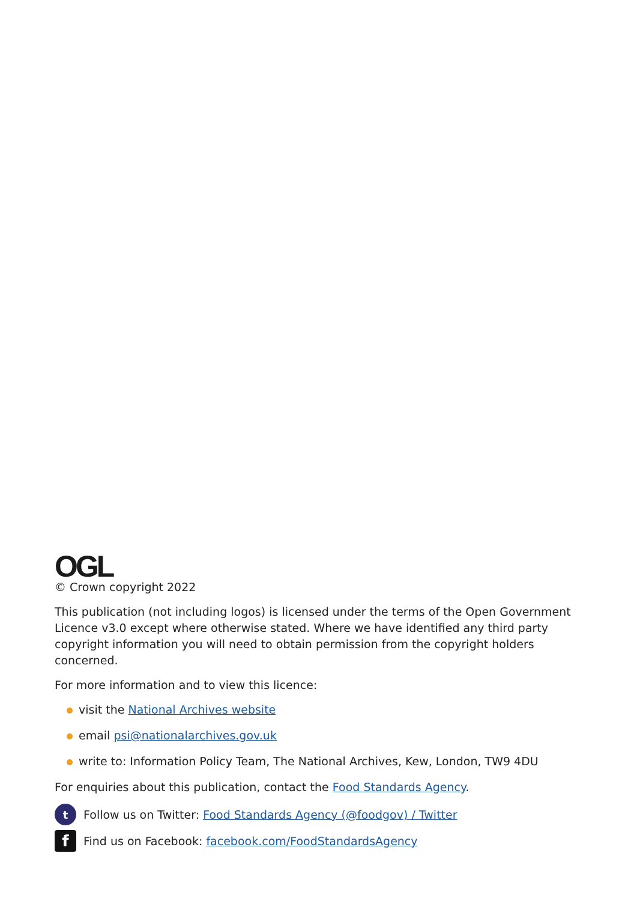OGL
© Crown copyright 2022
This publication (not including logos) is licensed under the terms of the Open Government Licence v3.0 except where otherwise stated. Where we have identified any third party copyright information you will need to obtain permission from the copyright holders concerned.
For more information and to view this licence:
visit the National Archives website
email psi@nationalarchives.gov.uk
write to: Information Policy Team, The National Archives, Kew, London, TW9 4DU
For enquiries about this publication, contact the Food Standards Agency.
t Follow us on Twitter: Food Standards Agency (@foodgov) / Twitter
f Find us on Facebook: facebook.com/FoodStandardsAgency